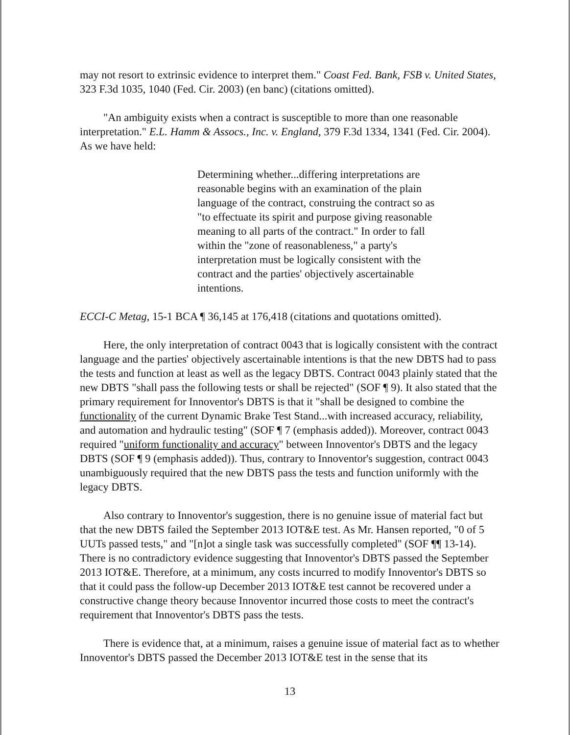may not resort to extrinsic evidence to interpret them." Coast Fed. Bank, FSB v. United States, 323 F.3d 1035, 1040 (Fed. Cir. 2003) (en banc) (citations omitted).
"An ambiguity exists when a contract is susceptible to more than one reasonable interpretation." E.L. Hamm & Assocs., Inc. v. England, 379 F.3d 1334, 1341 (Fed. Cir. 2004). As we have held:
Determining whether...differing interpretations are reasonable begins with an examination of the plain language of the contract, construing the contract so as "to effectuate its spirit and purpose giving reasonable meaning to all parts of the contract." In order to fall within the "zone of reasonableness," a party's interpretation must be logically consistent with the contract and the parties' objectively ascertainable intentions.
ECCI-C Metag, 15-1 BCA ¶ 36,145 at 176,418 (citations and quotations omitted).
Here, the only interpretation of contract 0043 that is logically consistent with the contract language and the parties' objectively ascertainable intentions is that the new DBTS had to pass the tests and function at least as well as the legacy DBTS. Contract 0043 plainly stated that the new DBTS "shall pass the following tests or shall be rejected" (SOF ¶ 9). It also stated that the primary requirement for Innoventor's DBTS is that it "shall be designed to combine the functionality of the current Dynamic Brake Test Stand...with increased accuracy, reliability, and automation and hydraulic testing" (SOF ¶ 7 (emphasis added)). Moreover, contract 0043 required "uniform functionality and accuracy" between Innoventor's DBTS and the legacy DBTS (SOF ¶ 9 (emphasis added)). Thus, contrary to Innoventor's suggestion, contract 0043 unambiguously required that the new DBTS pass the tests and function uniformly with the legacy DBTS.
Also contrary to Innoventor's suggestion, there is no genuine issue of material fact but that the new DBTS failed the September 2013 IOT&E test. As Mr. Hansen reported, "0 of 5 UUTs passed tests," and "[n]ot a single task was successfully completed" (SOF ¶¶ 13-14). There is no contradictory evidence suggesting that Innoventor's DBTS passed the September 2013 IOT&E. Therefore, at a minimum, any costs incurred to modify Innoventor's DBTS so that it could pass the follow-up December 2013 IOT&E test cannot be recovered under a constructive change theory because Innoventor incurred those costs to meet the contract's requirement that Innoventor's DBTS pass the tests.
There is evidence that, at a minimum, raises a genuine issue of material fact as to whether Innoventor's DBTS passed the December 2013 IOT&E test in the sense that its
13